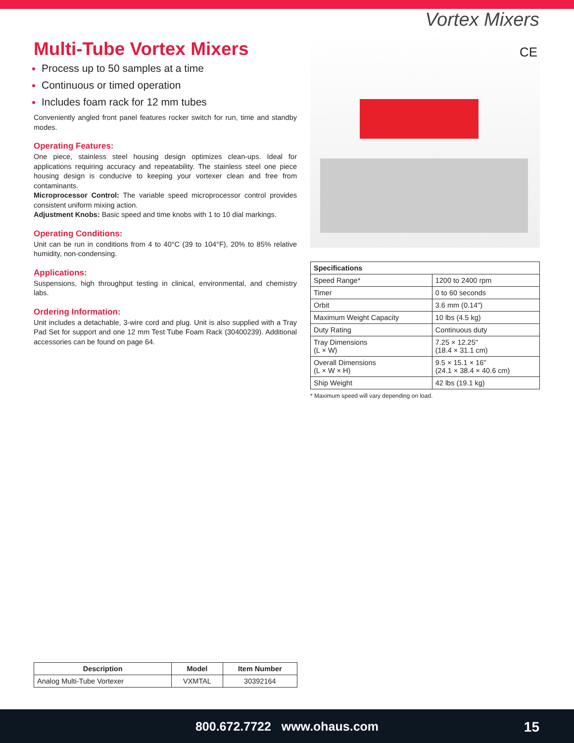Vortex Mixers
Multi-Tube Vortex Mixers
Process up to 50 samples at a time
Continuous or timed operation
Includes foam rack for 12 mm tubes
Conveniently angled front panel features rocker switch for run, time and standby modes.
Operating Features:
One piece, stainless steel housing design optimizes clean-ups. Ideal for applications requiring accuracy and repeatability. The stainless steel one piece housing design is conducive to keeping your vortexer clean and free from contaminants.
Microprocessor Control: The variable speed microprocessor control provides consistent uniform mixing action.
Adjustment Knobs: Basic speed and time knobs with 1 to 10 dial markings.
Operating Conditions:
Unit can be run in conditions from 4 to 40°C (39 to 104°F), 20% to 85% relative humidity, non-condensing.
Applications:
Suspensions, high throughput testing in clinical, environmental, and chemistry labs.
Ordering Information:
Unit includes a detachable, 3-wire cord and plug. Unit is also supplied with a Tray Pad Set for support and one 12 mm Test Tube Foam Rack (30400239). Additional accessories can be found on page 64.
CE
| Specifications | |
| --- | --- |
| Speed Range* | 1200 to 2400 rpm |
| Timer | 0 to 60 seconds |
| Orbit | 3.6 mm (0.14") |
| Maximum Weight Capacity | 10 lbs (4.5 kg) |
| Duty Rating | Continuous duty |
| Tray Dimensions (L × W) | 7.25 × 12.25" (18.4 × 31.1 cm) |
| Overall Dimensions (L × W × H) | 9.5 × 15.1 × 16" (24.1 × 38.4 × 40.6 cm) |
| Ship Weight | 42 lbs (19.1 kg) |
* Maximum speed will vary depending on load.
| Description | Model | Item Number |
| --- | --- | --- |
| Analog Multi-Tube Vortexer | VXMTAL | 30392164 |
800.672.7722 www.ohaus.com
15